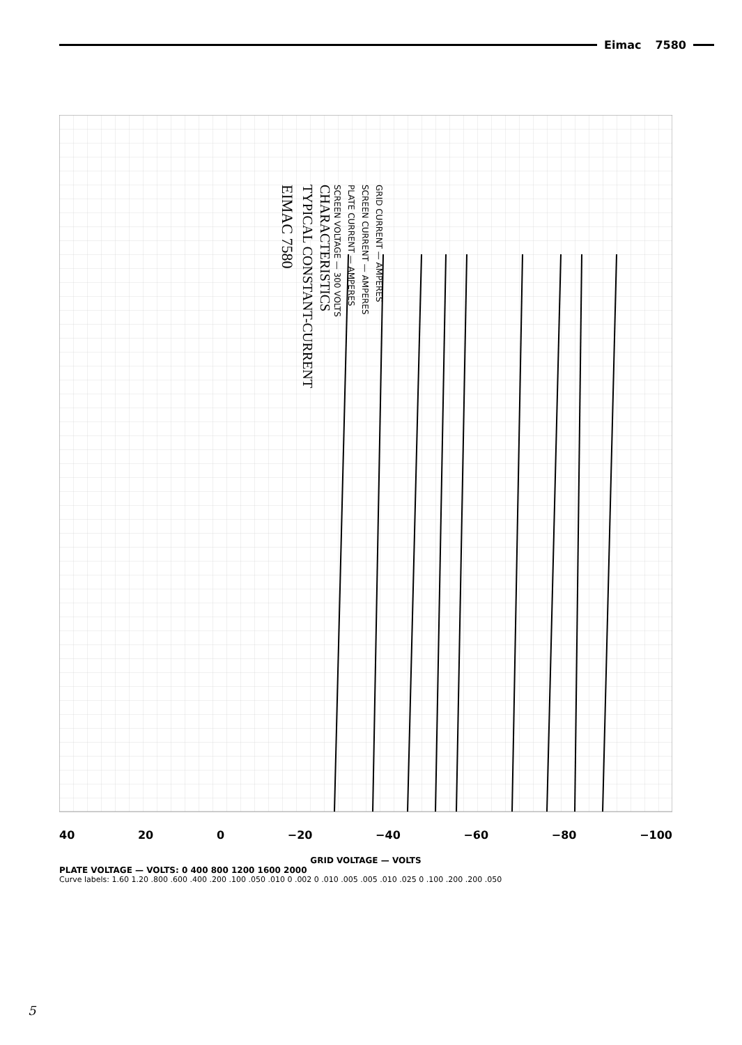Eimac 7580
EIMAC 7580
TYPICAL CONSTANT-CURRENT
CHARACTERISTICS
SCREEN VOLTAGE — 300 VOLTS
PLATE CURRENT — AMPERES
SCREEN CURRENT — AMPERES
GRID CURRENT — AMPERES
40 20 0 −20 −40 −60 −80 −100
GRID VOLTAGE — VOLTS
PLATE VOLTAGE — VOLTS: 0 400 800 1200 1600 2000
Curve labels: 1.60 1.20 .800 .600 .400 .200 .100 .050 .010 0 .002 0 .010 .005 .005 .010 .025 0 .100 .200 .200 .050
5